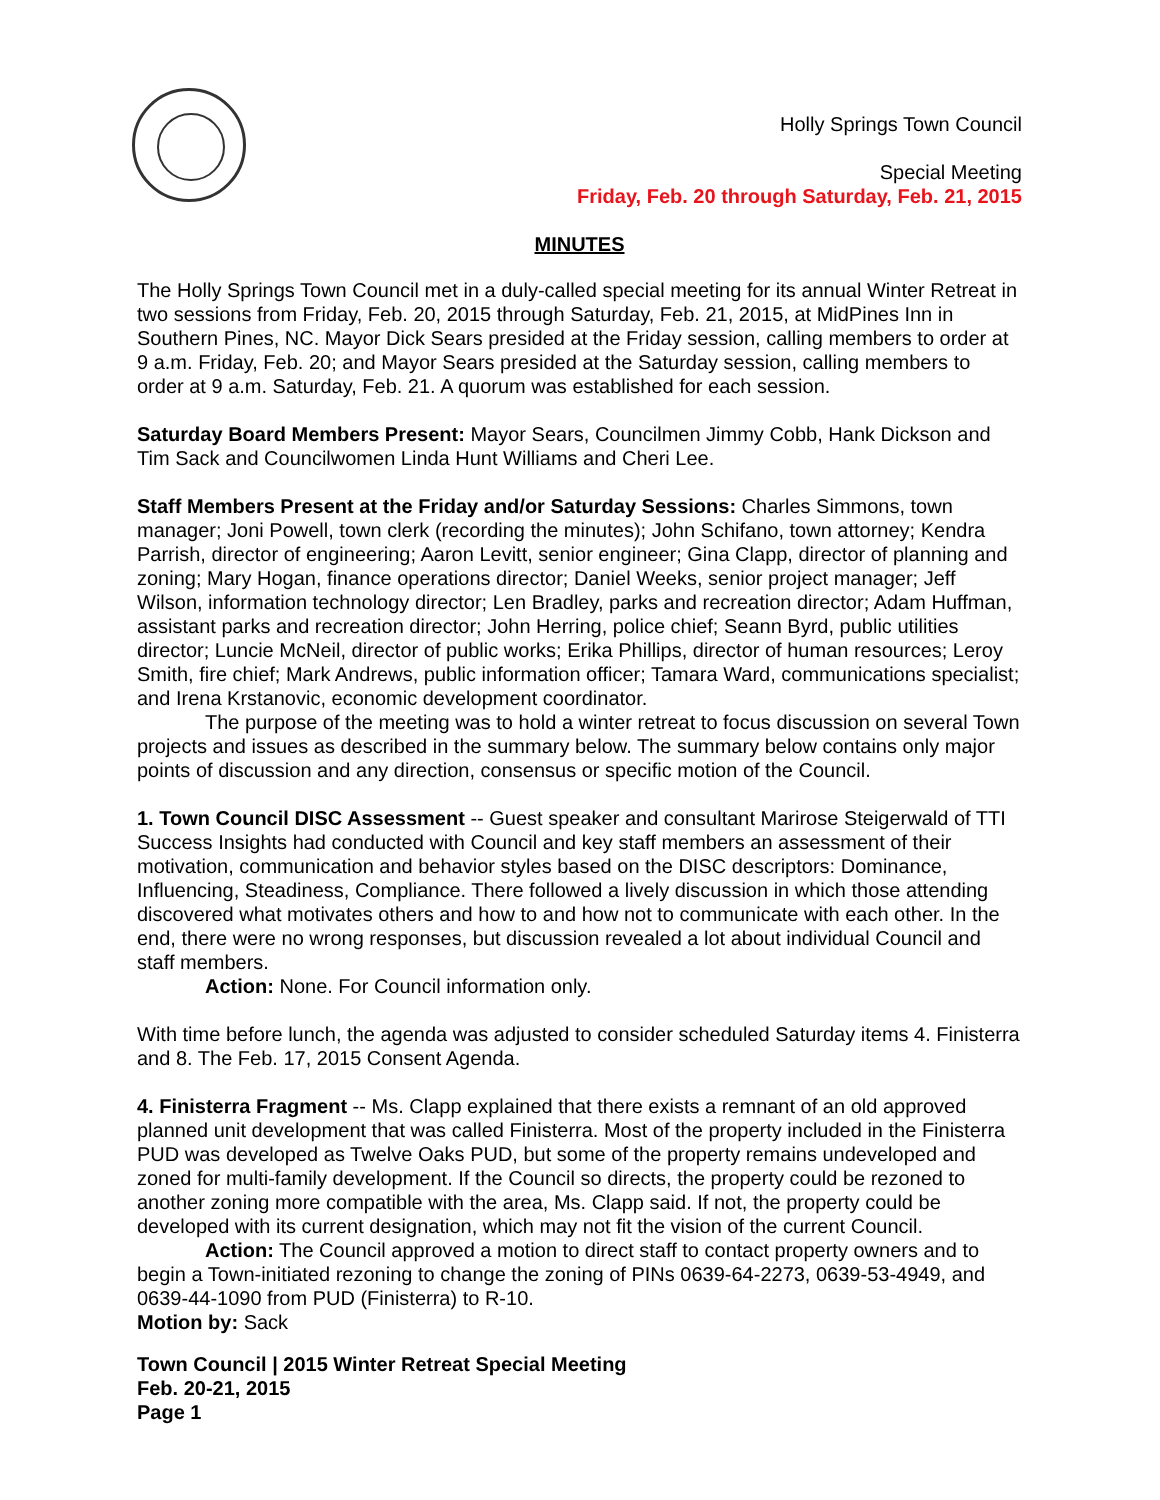Holly Springs Town Council
Special Meeting
Friday, Feb. 20 through Saturday, Feb. 21, 2015
MINUTES
The Holly Springs Town Council met in a duly-called special meeting for its annual Winter Retreat in two sessions from Friday, Feb. 20, 2015 through Saturday, Feb. 21, 2015, at MidPines Inn in Southern Pines, NC. Mayor Dick Sears presided at the Friday session, calling members to order at 9 a.m. Friday, Feb. 20; and Mayor Sears presided at the Saturday session, calling members to order at 9 a.m. Saturday, Feb. 21. A quorum was established for each session.
Saturday Board Members Present: Mayor Sears, Councilmen Jimmy Cobb, Hank Dickson and Tim Sack and Councilwomen Linda Hunt Williams and Cheri Lee.
Staff Members Present at the Friday and/or Saturday Sessions: Charles Simmons, town manager; Joni Powell, town clerk (recording the minutes); John Schifano, town attorney; Kendra Parrish, director of engineering; Aaron Levitt, senior engineer; Gina Clapp, director of planning and zoning; Mary Hogan, finance operations director; Daniel Weeks, senior project manager; Jeff Wilson, information technology director; Len Bradley, parks and recreation director; Adam Huffman, assistant parks and recreation director; John Herring, police chief; Seann Byrd, public utilities director; Luncie McNeil, director of public works; Erika Phillips, director of human resources; Leroy Smith, fire chief; Mark Andrews, public information officer; Tamara Ward, communications specialist; and Irena Krstanovic, economic development coordinator.
The purpose of the meeting was to hold a winter retreat to focus discussion on several Town projects and issues as described in the summary below. The summary below contains only major points of discussion and any direction, consensus or specific motion of the Council.
1. Town Council DISC Assessment -- Guest speaker and consultant Marirose Steigerwald of TTI Success Insights had conducted with Council and key staff members an assessment of their motivation, communication and behavior styles based on the DISC descriptors: Dominance, Influencing, Steadiness, Compliance. There followed a lively discussion in which those attending discovered what motivates others and how to and how not to communicate with each other. In the end, there were no wrong responses, but discussion revealed a lot about individual Council and staff members.
Action: None. For Council information only.
With time before lunch, the agenda was adjusted to consider scheduled Saturday items 4. Finisterra and 8. The Feb. 17, 2015 Consent Agenda.
4. Finisterra Fragment -- Ms. Clapp explained that there exists a remnant of an old approved planned unit development that was called Finisterra. Most of the property included in the Finisterra PUD was developed as Twelve Oaks PUD, but some of the property remains undeveloped and zoned for multi-family development. If the Council so directs, the property could be rezoned to another zoning more compatible with the area, Ms. Clapp said. If not, the property could be developed with its current designation, which may not fit the vision of the current Council.
Action: The Council approved a motion to direct staff to contact property owners and to begin a Town-initiated rezoning to change the zoning of PINs 0639-64-2273, 0639-53-4949, and 0639-44-1090 from PUD (Finisterra) to R-10.
Motion by: Sack
Town Council | 2015 Winter Retreat Special Meeting
Feb. 20-21, 2015
Page 1